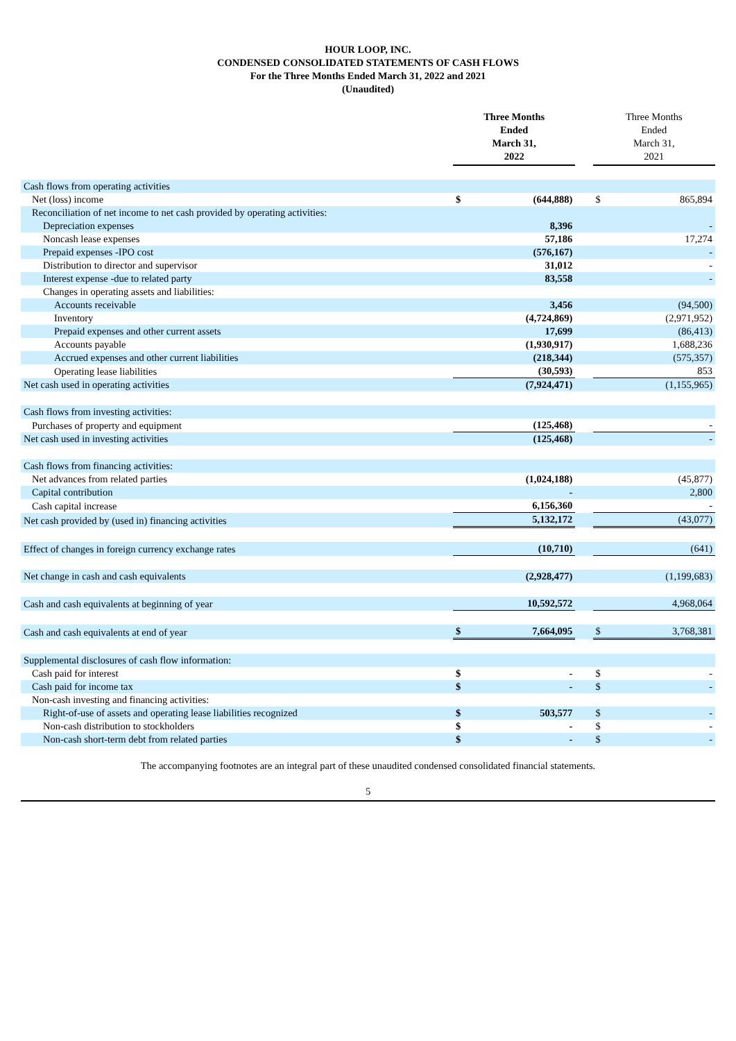HOUR LOOP, INC.
CONDENSED CONSOLIDATED STATEMENTS OF CASH FLOWS
For the Three Months Ended March 31, 2022 and 2021
(Unaudited)
| | Three Months Ended March 31, 2022 | | | Three Months Ended March 31, 2021 | |
| Cash flows from operating activities | | | | | |
| Net (loss) income | $ | (644,888) | | $ | 865,894 |
| Reconciliation of net income to net cash provided by operating activities: | | | | | |
| Depreciation expenses | | 8,396 | | | - |
| Noncash lease expenses | | 57,186 | | | 17,274 |
| Prepaid expenses -IPO cost | | (576,167) | | | - |
| Distribution to director and supervisor | | 31,012 | | | - |
| Interest expense -due to related party | | 83,558 | | | - |
| Changes in operating assets and liabilities: | | | | | |
| Accounts receivable | | 3,456 | | | (94,500) |
| Inventory | | (4,724,869) | | | (2,971,952) |
| Prepaid expenses and other current assets | | 17,699 | | | (86,413) |
| Accounts payable | | (1,930,917) | | | 1,688,236 |
| Accrued expenses and other current liabilities | | (218,344) | | | (575,357) |
| Operating lease liabilities | | (30,593) | | | 853 |
| Net cash used in operating activities | | (7,924,471) | | | (1,155,965) |
| Cash flows from investing activities: | | | | | |
| Purchases of property and equipment | | (125,468) | | | - |
| Net cash used in investing activities | | (125,468) | | | - |
| Cash flows from financing activities: | | | | | |
| Net advances from related parties | | (1,024,188) | | | (45,877) |
| Capital contribution | | - | | | 2,800 |
| Cash capital increase | | 6,156,360 | | | - |
| Net cash provided by (used in) financing activities | | 5,132,172 | | | (43,077) |
| Effect of changes in foreign currency exchange rates | | (10,710) | | | (641) |
| Net change in cash and cash equivalents | | (2,928,477) | | | (1,199,683) |
| Cash and cash equivalents at beginning of year | | 10,592,572 | | | 4,968,064 |
| Cash and cash equivalents at end of year | $ | 7,664,095 | | $ | 3,768,381 |
| Supplemental disclosures of cash flow information: | | | | | |
| Cash paid for interest | $ | - | | $ | - |
| Cash paid for income tax | $ | - | | $ | - |
| Non-cash investing and financing activities: | | | | | |
| Right-of-use of assets and operating lease liabilities recognized | $ | 503,577 | | $ | - |
| Non-cash distribution to stockholders | $ | - | | $ | - |
| Non-cash short-term debt from related parties | $ | - | | $ | - |
The accompanying footnotes are an integral part of these unaudited condensed consolidated financial statements.
5